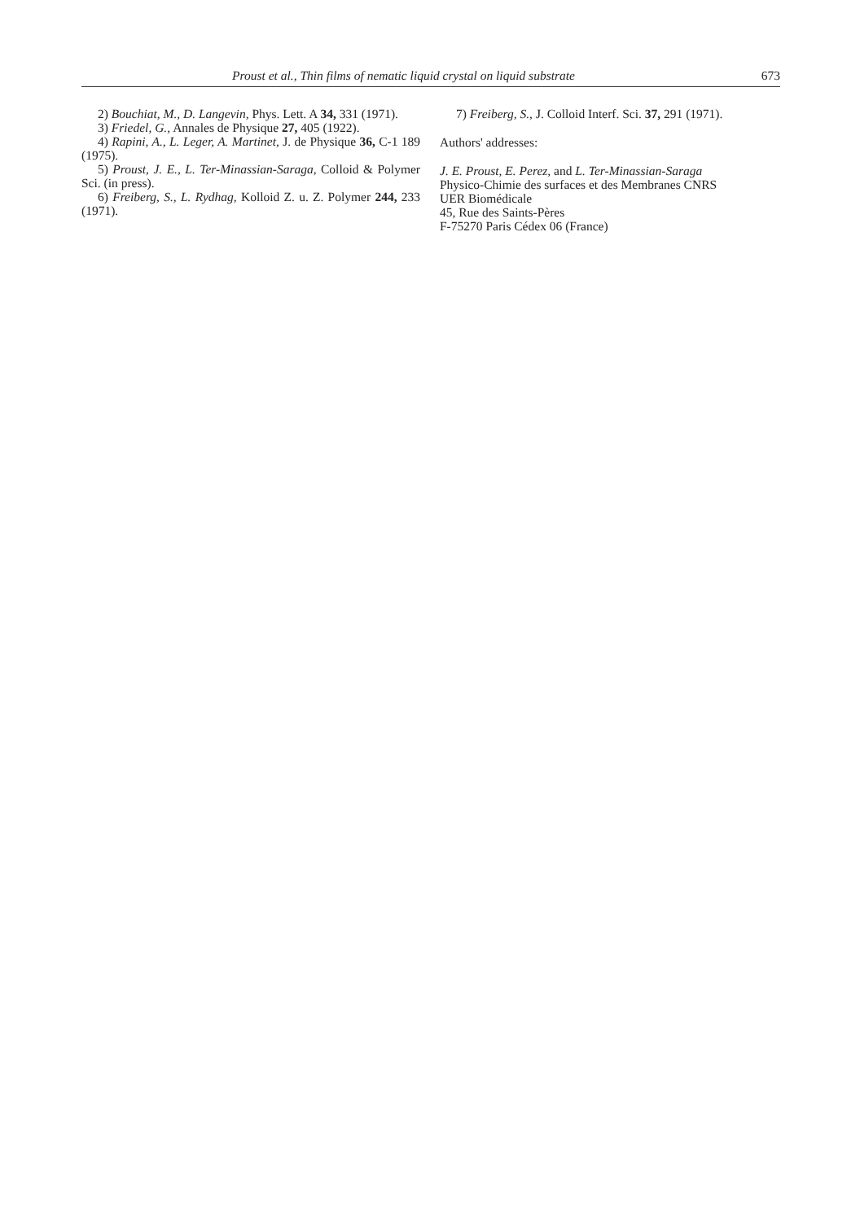Proust et al., Thin films of nematic liquid crystal on liquid substrate 673
2) Bouchiat, M., D. Langevin, Phys. Lett. A 34, 331 (1971).
3) Friedel, G., Annales de Physique 27, 405 (1922).
4) Rapini, A., L. Leger, A. Martinet, J. de Physique 36, C-1 189 (1975).
5) Proust, J. E., L. Ter-Minassian-Saraga, Colloid & Polymer Sci. (in press).
6) Freiberg, S., L. Rydhag, Kolloid Z. u. Z. Polymer 244, 233 (1971).
7) Freiberg, S., J. Colloid Interf. Sci. 37, 291 (1971).
Authors' addresses:
J. E. Proust, E. Perez, and L. Ter-Minassian-Saraga
Physico-Chimie des surfaces et des Membranes CNRS
UER Biomédicale
45, Rue des Saints-Pères
F-75270 Paris Cédex 06 (France)